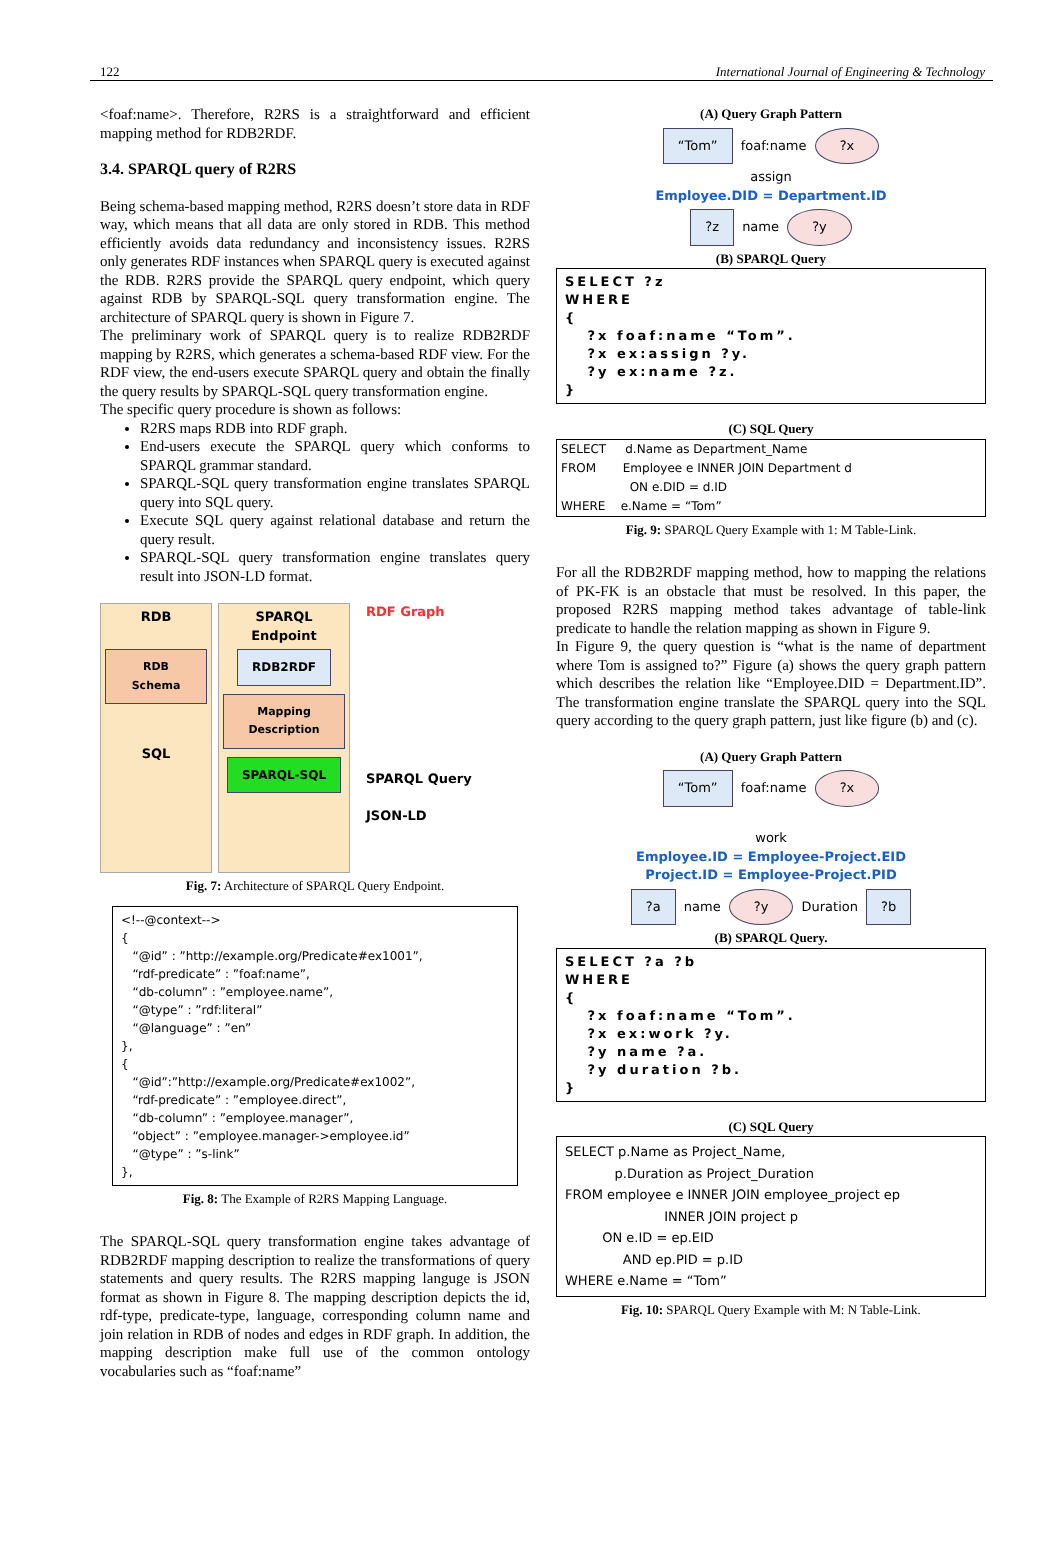122 International Journal of Engineering & Technology
<foaf:name>. Therefore, R2RS is a straightforward and efficient mapping method for RDB2RDF.
3.4. SPARQL query of R2RS
Being schema-based mapping method, R2RS doesn’t store data in RDF way, which means that all data are only stored in RDB. This method efficiently avoids data redundancy and inconsistency issues. R2RS only generates RDF instances when SPARQL query is executed against the RDB. R2RS provide the SPARQL query endpoint, which query against RDB by SPARQL-SQL query transformation engine. The architecture of SPARQL query is shown in Figure 7.
The preliminary work of SPARQL query is to realize RDB2RDF mapping by R2RS, which generates a schema-based RDF view. For the RDF view, the end-users execute SPARQL query and obtain the finally the query results by SPARQL-SQL query transformation engine.
The specific query procedure is shown as follows:
R2RS maps RDB into RDF graph.
End-users execute the SPARQL query which conforms to SPARQL grammar standard.
SPARQL-SQL query transformation engine translates SPARQL query into SQL query.
Execute SQL query against relational database and return the query result.
SPARQL-SQL query transformation engine translates query result into JSON-LD format.
RDB
RDB Schema
SQL
SPARQL
Endpoint
RDB2RDF
Mapping Description
SPARQL-SQL
RDF Graph
SPARQL Query
JSON-LD
Fig. 7: Architecture of SPARQL Query Endpoint.
<!--@context-->
{
“@id” : ”http://example.org/Predicate#ex1001”,
“rdf-predicate” : ”foaf:name”,
“db-column” : ”employee.name”,
“@type” : ”rdf:literal”
“@language” : ”en”
},
{
“@id”:”http://example.org/Predicate#ex1002”,
“rdf-predicate” : ”employee.direct”,
“db-column” : ”employee.manager”,
“object” : ”employee.manager->employee.id”
“@type” : ”s-link”
},
Fig. 8: The Example of R2RS Mapping Language.
The SPARQL-SQL query transformation engine takes advantage of RDB2RDF mapping description to realize the transformations of query statements and query results. The R2RS mapping languge is JSON format as shown in Figure 8. The mapping description depicts the id, rdf-type, predicate-type, language, corresponding column name and join relation in RDB of nodes and edges in RDF graph. In addition, the mapping description make full use of the common ontology vocabularies such as “foaf:name”
(A) Query Graph Pattern
“Tom” foaf:name ?x
assign
Employee.DID = Department.ID
?z name ?y
(B) SPARQL Query
SELECT ?z
WHERE
{
?x foaf:name “Tom”.
?x ex:assign ?y.
?y ex:name ?z.
}
(C) SQL Query
SELECT d.Name as Department_Name
FROM Employee e INNER JOIN Department d
ON e.DID = d.ID
WHERE e.Name = “Tom”
Fig. 9: SPARQL Query Example with 1: M Table-Link.
For all the RDB2RDF mapping method, how to mapping the relations of PK-FK is an obstacle that must be resolved. In this paper, the proposed R2RS mapping method takes advantage of table-link predicate to handle the relation mapping as shown in Figure 9.
In Figure 9, the query question is “what is the name of department where Tom is assigned to?” Figure (a) shows the query graph pattern which describes the relation like “Employee.DID = Department.ID”. The transformation engine translate the SPARQL query into the SQL query according to the query graph pattern, just like figure (b) and (c).
(A) Query Graph Pattern
“Tom” foaf:name ?x
work
Employee.ID = Employee-Project.EID
Project.ID = Employee-Project.PID
?a name ?y Duration ?b
(B) SPARQL Query.
SELECT ?a ?b
WHERE
{
?x foaf:name “Tom”.
?x ex:work ?y.
?y name ?a.
?y duration ?b.
}
(C) SQL Query
SELECT p.Name as Project_Name,
p.Duration as Project_Duration
FROM employee e INNER JOIN employee_project ep
INNER JOIN project p
ON e.ID = ep.EID
AND ep.PID = p.ID
WHERE e.Name = “Tom”
Fig. 10: SPARQL Query Example with M: N Table-Link.